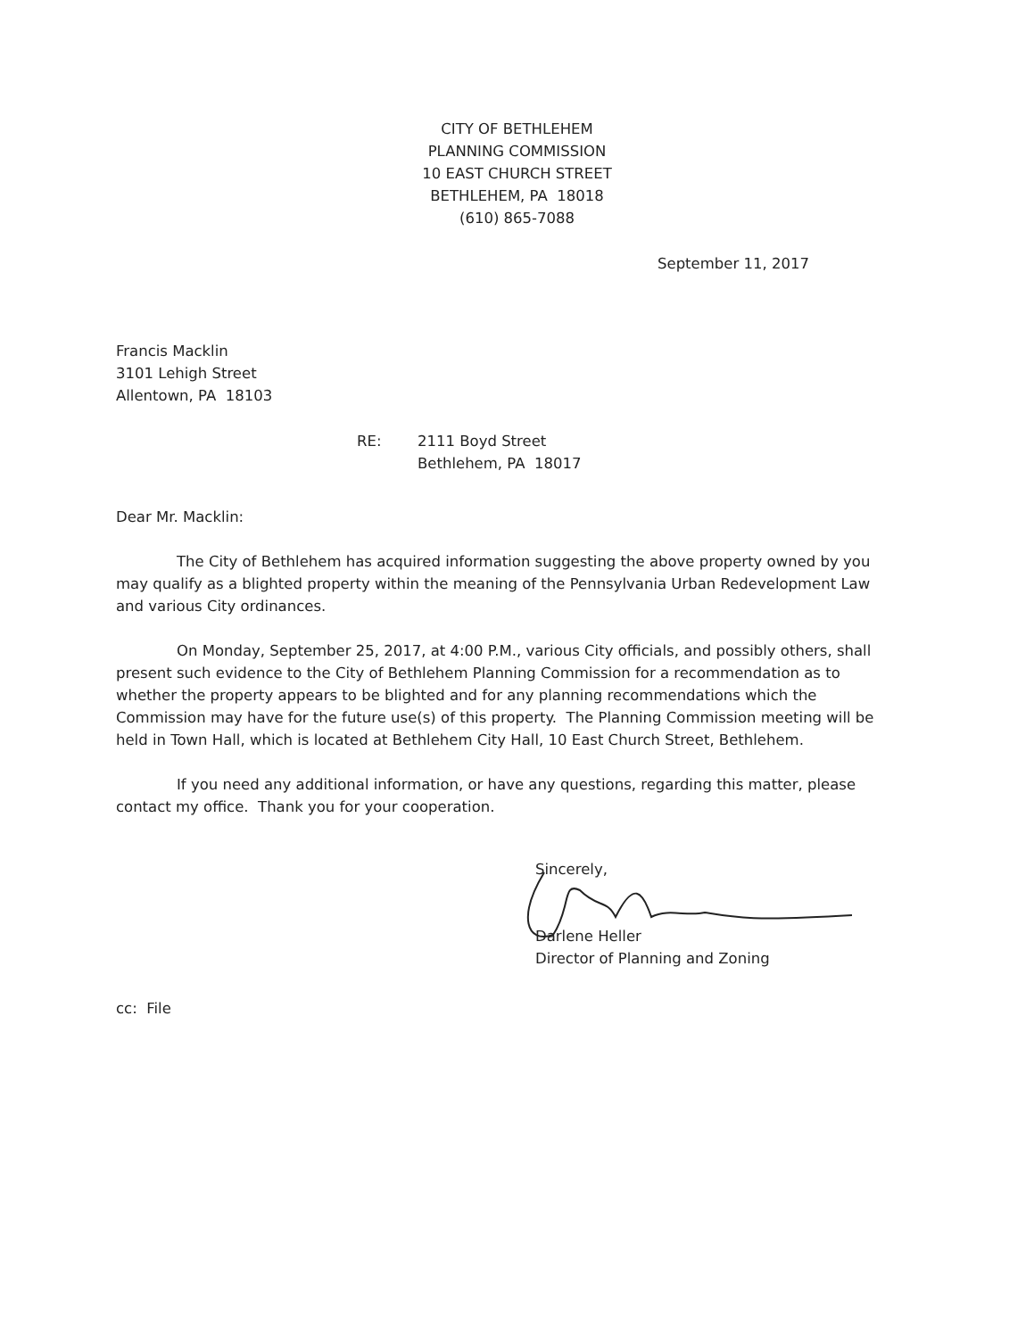CITY OF BETHLEHEM
PLANNING COMMISSION
10 EAST CHURCH STREET
BETHLEHEM, PA 18018
(610) 865-7088
September 11, 2017
Francis Macklin
3101 Lehigh Street
Allentown, PA 18103
RE: 2111 Boyd Street
Bethlehem, PA 18017
Dear Mr. Macklin:
The City of Bethlehem has acquired information suggesting the above property owned by you may qualify as a blighted property within the meaning of the Pennsylvania Urban Redevelopment Law and various City ordinances.
On Monday, September 25, 2017, at 4:00 P.M., various City officials, and possibly others, shall present such evidence to the City of Bethlehem Planning Commission for a recommendation as to whether the property appears to be blighted and for any planning recommendations which the Commission may have for the future use(s) of this property. The Planning Commission meeting will be held in Town Hall, which is located at Bethlehem City Hall, 10 East Church Street, Bethlehem.
If you need any additional information, or have any questions, regarding this matter, please contact my office. Thank you for your cooperation.
Sincerely,
Darlene Heller
Director of Planning and Zoning
cc: File